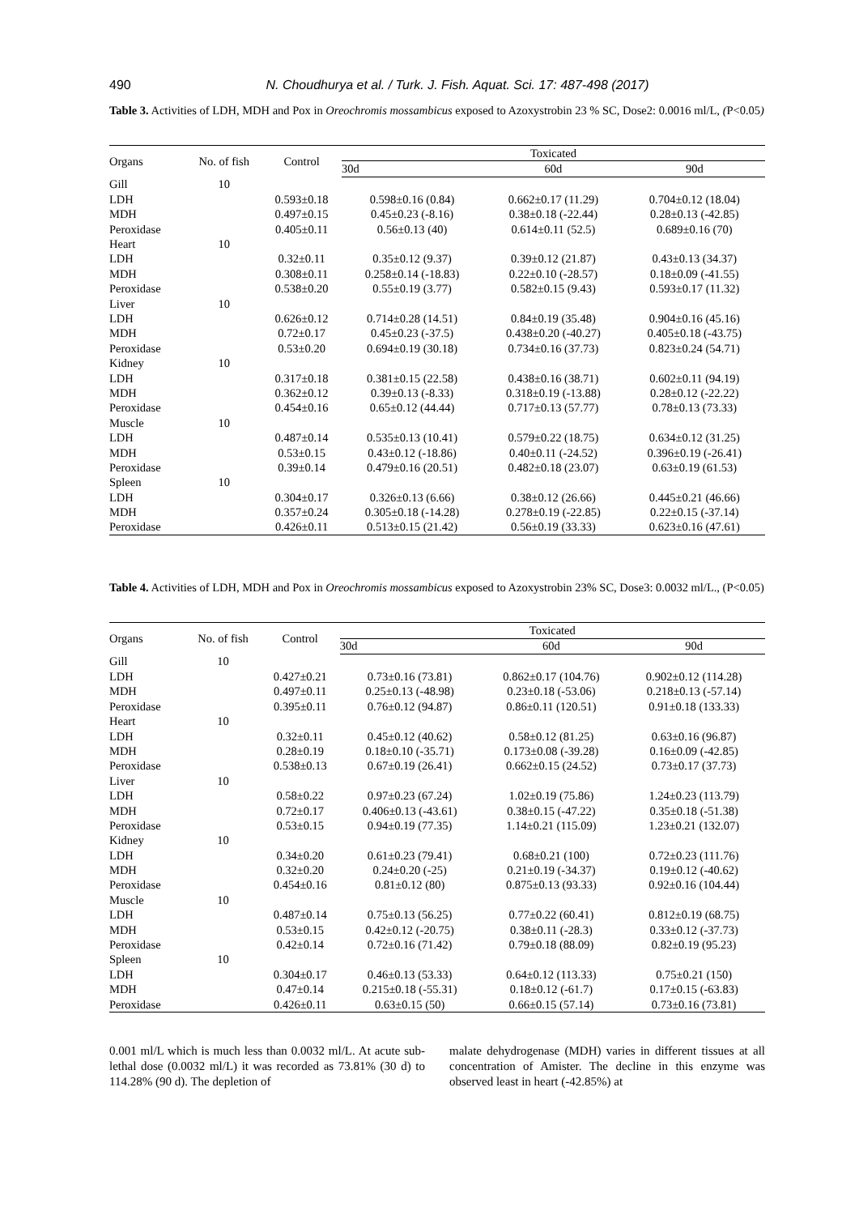490
N. Choudhurya et al. / Turk. J. Fish. Aquat. Sci. 17: 487-498 (2017)
Table 3. Activities of LDH, MDH and Pox in Oreochromis mossambicus exposed to Azoxystrobin 23 % SC, Dose2: 0.0016 ml/L, (P<0.05)
| Organs | No. of fish | Control | Toxicated | | |
| --- | --- | --- | --- | --- | --- |
| | | | 30d | 60d | 90d |
| Gill | 10 | | | | |
| LDH | | 0.593±0.18 | 0.598±0.16 (0.84) | 0.662±0.17 (11.29) | 0.704±0.12 (18.04) |
| MDH | | 0.497±0.15 | 0.45±0.23 (-8.16) | 0.38±0.18 (-22.44) | 0.28±0.13 (-42.85) |
| Peroxidase | | 0.405±0.11 | 0.56±0.13 (40) | 0.614±0.11 (52.5) | 0.689±0.16 (70) |
| Heart | 10 | | | | |
| LDH | | 0.32±0.11 | 0.35±0.12 (9.37) | 0.39±0.12 (21.87) | 0.43±0.13 (34.37) |
| MDH | | 0.308±0.11 | 0.258±0.14 (-18.83) | 0.22±0.10 (-28.57) | 0.18±0.09 (-41.55) |
| Peroxidase | | 0.538±0.20 | 0.55±0.19 (3.77) | 0.582±0.15 (9.43) | 0.593±0.17 (11.32) |
| Liver | 10 | | | | |
| LDH | | 0.626±0.12 | 0.714±0.28 (14.51) | 0.84±0.19 (35.48) | 0.904±0.16 (45.16) |
| MDH | | 0.72±0.17 | 0.45±0.23 (-37.5) | 0.438±0.20 (-40.27) | 0.405±0.18 (-43.75) |
| Peroxidase | | 0.53±0.20 | 0.694±0.19 (30.18) | 0.734±0.16 (37.73) | 0.823±0.24 (54.71) |
| Kidney | 10 | | | | |
| LDH | | 0.317±0.18 | 0.381±0.15 (22.58) | 0.438±0.16 (38.71) | 0.602±0.11 (94.19) |
| MDH | | 0.362±0.12 | 0.39±0.13 (-8.33) | 0.318±0.19 (-13.88) | 0.28±0.12 (-22.22) |
| Peroxidase | | 0.454±0.16 | 0.65±0.12 (44.44) | 0.717±0.13 (57.77) | 0.78±0.13 (73.33) |
| Muscle | 10 | | | | |
| LDH | | 0.487±0.14 | 0.535±0.13 (10.41) | 0.579±0.22 (18.75) | 0.634±0.12 (31.25) |
| MDH | | 0.53±0.15 | 0.43±0.12 (-18.86) | 0.40±0.11 (-24.52) | 0.396±0.19 (-26.41) |
| Peroxidase | | 0.39±0.14 | 0.479±0.16 (20.51) | 0.482±0.18 (23.07) | 0.63±0.19 (61.53) |
| Spleen | 10 | | | | |
| LDH | | 0.304±0.17 | 0.326±0.13 (6.66) | 0.38±0.12 (26.66) | 0.445±0.21 (46.66) |
| MDH | | 0.357±0.24 | 0.305±0.18 (-14.28) | 0.278±0.19 (-22.85) | 0.22±0.15 (-37.14) |
| Peroxidase | | 0.426±0.11 | 0.513±0.15 (21.42) | 0.56±0.19 (33.33) | 0.623±0.16 (47.61) |
Table 4. Activities of LDH, MDH and Pox in Oreochromis mossambicus exposed to Azoxystrobin 23% SC, Dose3: 0.0032 ml/L., (P<0.05)
| Organs | No. of fish | Control | Toxicated | | |
| --- | --- | --- | --- | --- | --- |
| | | | 30d | 60d | 90d |
| Gill | 10 | | | | |
| LDH | | 0.427±0.21 | 0.73±0.16 (73.81) | 0.862±0.17 (104.76) | 0.902±0.12 (114.28) |
| MDH | | 0.497±0.11 | 0.25±0.13 (-48.98) | 0.23±0.18 (-53.06) | 0.218±0.13 (-57.14) |
| Peroxidase | | 0.395±0.11 | 0.76±0.12 (94.87) | 0.86±0.11 (120.51) | 0.91±0.18 (133.33) |
| Heart | 10 | | | | |
| LDH | | 0.32±0.11 | 0.45±0.12 (40.62) | 0.58±0.12 (81.25) | 0.63±0.16 (96.87) |
| MDH | | 0.28±0.19 | 0.18±0.10 (-35.71) | 0.173±0.08 (-39.28) | 0.16±0.09 (-42.85) |
| Peroxidase | | 0.538±0.13 | 0.67±0.19 (26.41) | 0.662±0.15 (24.52) | 0.73±0.17 (37.73) |
| Liver | 10 | | | | |
| LDH | | 0.58±0.22 | 0.97±0.23 (67.24) | 1.02±0.19 (75.86) | 1.24±0.23 (113.79) |
| MDH | | 0.72±0.17 | 0.406±0.13 (-43.61) | 0.38±0.15 (-47.22) | 0.35±0.18 (-51.38) |
| Peroxidase | | 0.53±0.15 | 0.94±0.19 (77.35) | 1.14±0.21 (115.09) | 1.23±0.21 (132.07) |
| Kidney | 10 | | | | |
| LDH | | 0.34±0.20 | 0.61±0.23 (79.41) | 0.68±0.21 (100) | 0.72±0.23 (111.76) |
| MDH | | 0.32±0.20 | 0.24±0.20 (-25) | 0.21±0.19 (-34.37) | 0.19±0.12 (-40.62) |
| Peroxidase | | 0.454±0.16 | 0.81±0.12 (80) | 0.875±0.13 (93.33) | 0.92±0.16 (104.44) |
| Muscle | 10 | | | | |
| LDH | | 0.487±0.14 | 0.75±0.13 (56.25) | 0.77±0.22 (60.41) | 0.812±0.19 (68.75) |
| MDH | | 0.53±0.15 | 0.42±0.12 (-20.75) | 0.38±0.11 (-28.3) | 0.33±0.12 (-37.73) |
| Peroxidase | | 0.42±0.14 | 0.72±0.16 (71.42) | 0.79±0.18 (88.09) | 0.82±0.19 (95.23) |
| Spleen | 10 | | | | |
| LDH | | 0.304±0.17 | 0.46±0.13 (53.33) | 0.64±0.12 (113.33) | 0.75±0.21 (150) |
| MDH | | 0.47±0.14 | 0.215±0.18 (-55.31) | 0.18±0.12 (-61.7) | 0.17±0.15 (-63.83) |
| Peroxidase | | 0.426±0.11 | 0.63±0.15 (50) | 0.66±0.15 (57.14) | 0.73±0.16 (73.81) |
0.001 ml/L which is much less than 0.0032 ml/L. At acute sub-lethal dose (0.0032 ml/L) it was recorded as 73.81% (30 d) to 114.28% (90 d). The depletion of
malate dehydrogenase (MDH) varies in different tissues at all concentration of Amister. The decline in this enzyme was observed least in heart (-42.85%) at